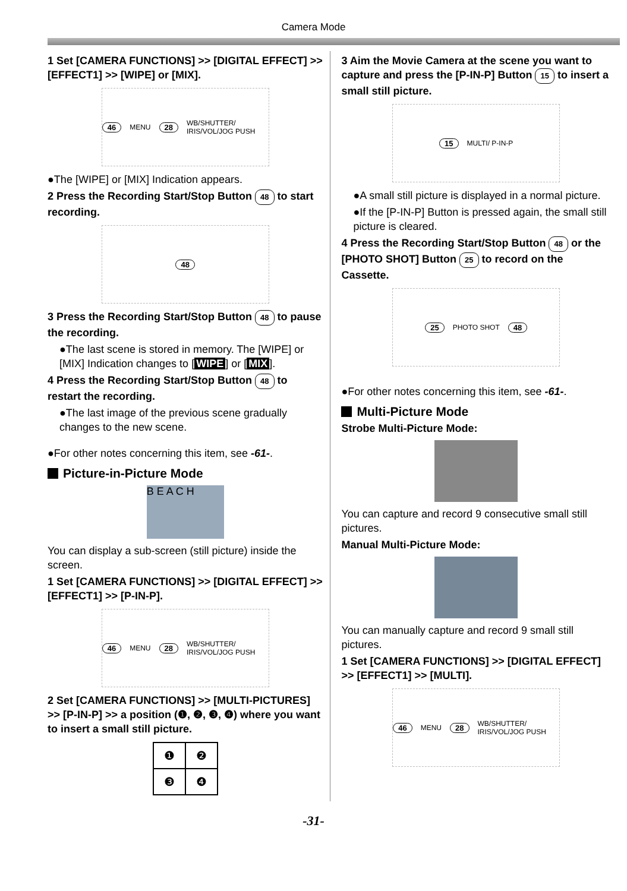Camera Mode
1 Set [CAMERA FUNCTIONS] >> [DIGITAL EFFECT] >> [EFFECT1] >> [WIPE] or [MIX].
46 MENU 28 WB/SHUTTER/ IRIS/VOL/JOG PUSH
●The [WIPE] or [MIX] Indication appears.
2 Press the Recording Start/Stop Button 48 to start recording.
48
3 Press the Recording Start/Stop Button 48 to pause the recording.
●The last scene is stored in memory. The [WIPE] or [MIX] Indication changes to [WIPE] or [MIX].
4 Press the Recording Start/Stop Button 48 to restart the recording.
●The last image of the previous scene gradually changes to the new scene.
●For other notes concerning this item, see -61-.
Picture-in-Picture Mode
B E A C H
You can display a sub-screen (still picture) inside the screen.
1 Set [CAMERA FUNCTIONS] >> [DIGITAL EFFECT] >> [EFFECT1] >> [P-IN-P].
46 MENU 28 WB/SHUTTER/ IRIS/VOL/JOG PUSH
2 Set [CAMERA FUNCTIONS] >> [MULTI-PICTURES] >> [P-IN-P] >> a position (❶, ❷, ❸, ❹) where you want to insert a small still picture.
| ❶ | ❷ |
| ❸ | ❹ |
3 Aim the Movie Camera at the scene you want to capture and press the [P-IN-P] Button 15 to insert a small still picture.
15 MULTI/ P-IN-P
●A small still picture is displayed in a normal picture.
●If the [P-IN-P] Button is pressed again, the small still picture is cleared.
4 Press the Recording Start/Stop Button 48 or the [PHOTO SHOT] Button 25 to record on the Cassette.
25 PHOTO SHOT 48
●For other notes concerning this item, see -61-.
Multi-Picture Mode
Strobe Multi-Picture Mode:
You can capture and record 9 consecutive small still pictures.
Manual Multi-Picture Mode:
You can manually capture and record 9 small still pictures.
1 Set [CAMERA FUNCTIONS] >> [DIGITAL EFFECT] >> [EFFECT1] >> [MULTI].
46 MENU 28 WB/SHUTTER/ IRIS/VOL/JOG PUSH
-31-